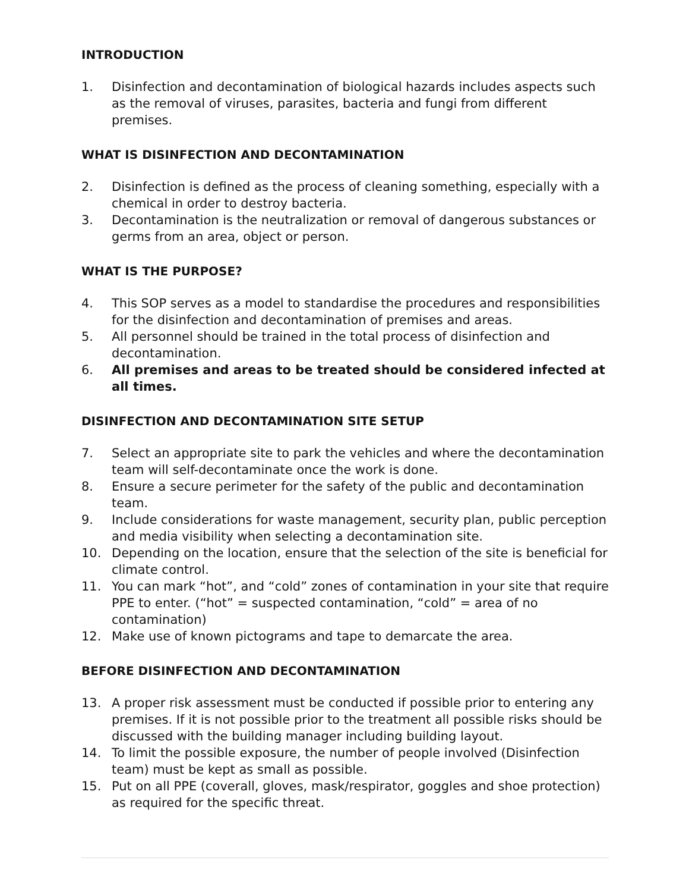INTRODUCTION
1. Disinfection and decontamination of biological hazards includes aspects such as the removal of viruses, parasites, bacteria and fungi from different premises.
WHAT IS DISINFECTION AND DECONTAMINATION
2. Disinfection is defined as the process of cleaning something, especially with a chemical in order to destroy bacteria.
3. Decontamination is the neutralization or removal of dangerous substances or germs from an area, object or person.
WHAT IS THE PURPOSE?
4. This SOP serves as a model to standardise the procedures and responsibilities for the disinfection and decontamination of premises and areas.
5. All personnel should be trained in the total process of disinfection and decontamination.
6. All premises and areas to be treated should be considered infected at all times.
DISINFECTION AND DECONTAMINATION SITE SETUP
7. Select an appropriate site to park the vehicles and where the decontamination team will self-decontaminate once the work is done.
8. Ensure a secure perimeter for the safety of the public and decontamination team.
9. Include considerations for waste management, security plan, public perception and media visibility when selecting a decontamination site.
10. Depending on the location, ensure that the selection of the site is beneficial for climate control.
11. You can mark “hot”, and “cold” zones of contamination in your site that require PPE to enter. (“hot” = suspected contamination, “cold” = area of no contamination)
12. Make use of known pictograms and tape to demarcate the area.
BEFORE DISINFECTION AND DECONTAMINATION
13. A proper risk assessment must be conducted if possible prior to entering any premises. If it is not possible prior to the treatment all possible risks should be discussed with the building manager including building layout.
14. To limit the possible exposure, the number of people involved (Disinfection team) must be kept as small as possible.
15. Put on all PPE (coverall, gloves, mask/respirator, goggles and shoe protection) as required for the specific threat.